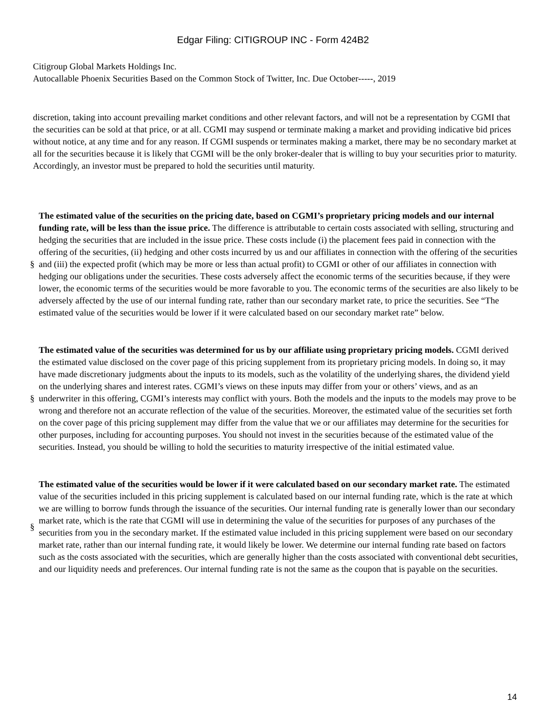Edgar Filing: CITIGROUP INC - Form 424B2
Citigroup Global Markets Holdings Inc.
Autocallable Phoenix Securities Based on the Common Stock of Twitter, Inc. Due October-----, 2019
discretion, taking into account prevailing market conditions and other relevant factors, and will not be a representation by CGMI that the securities can be sold at that price, or at all. CGMI may suspend or terminate making a market and providing indicative bid prices without notice, at any time and for any reason. If CGMI suspends or terminates making a market, there may be no secondary market at all for the securities because it is likely that CGMI will be the only broker-dealer that is willing to buy your securities prior to maturity. Accordingly, an investor must be prepared to hold the securities until maturity.
§ The estimated value of the securities on the pricing date, based on CGMI’s proprietary pricing models and our internal funding rate, will be less than the issue price. The difference is attributable to certain costs associated with selling, structuring and hedging the securities that are included in the issue price. These costs include (i) the placement fees paid in connection with the offering of the securities, (ii) hedging and other costs incurred by us and our affiliates in connection with the offering of the securities and (iii) the expected profit (which may be more or less than actual profit) to CGMI or other of our affiliates in connection with hedging our obligations under the securities. These costs adversely affect the economic terms of the securities because, if they were lower, the economic terms of the securities would be more favorable to you. The economic terms of the securities are also likely to be adversely affected by the use of our internal funding rate, rather than our secondary market rate, to price the securities. See “The estimated value of the securities would be lower if it were calculated based on our secondary market rate” below.
§ The estimated value of the securities was determined for us by our affiliate using proprietary pricing models. CGMI derived the estimated value disclosed on the cover page of this pricing supplement from its proprietary pricing models. In doing so, it may have made discretionary judgments about the inputs to its models, such as the volatility of the underlying shares, the dividend yield on the underlying shares and interest rates. CGMI’s views on these inputs may differ from your or others’ views, and as an underwriter in this offering, CGMI’s interests may conflict with yours. Both the models and the inputs to the models may prove to be wrong and therefore not an accurate reflection of the value of the securities. Moreover, the estimated value of the securities set forth on the cover page of this pricing supplement may differ from the value that we or our affiliates may determine for the securities for other purposes, including for accounting purposes. You should not invest in the securities because of the estimated value of the securities. Instead, you should be willing to hold the securities to maturity irrespective of the initial estimated value.
§ The estimated value of the securities would be lower if it were calculated based on our secondary market rate. The estimated value of the securities included in this pricing supplement is calculated based on our internal funding rate, which is the rate at which we are willing to borrow funds through the issuance of the securities. Our internal funding rate is generally lower than our secondary market rate, which is the rate that CGMI will use in determining the value of the securities for purposes of any purchases of the securities from you in the secondary market. If the estimated value included in this pricing supplement were based on our secondary market rate, rather than our internal funding rate, it would likely be lower. We determine our internal funding rate based on factors such as the costs associated with the securities, which are generally higher than the costs associated with conventional debt securities, and our liquidity needs and preferences. Our internal funding rate is not the same as the coupon that is payable on the securities.
14